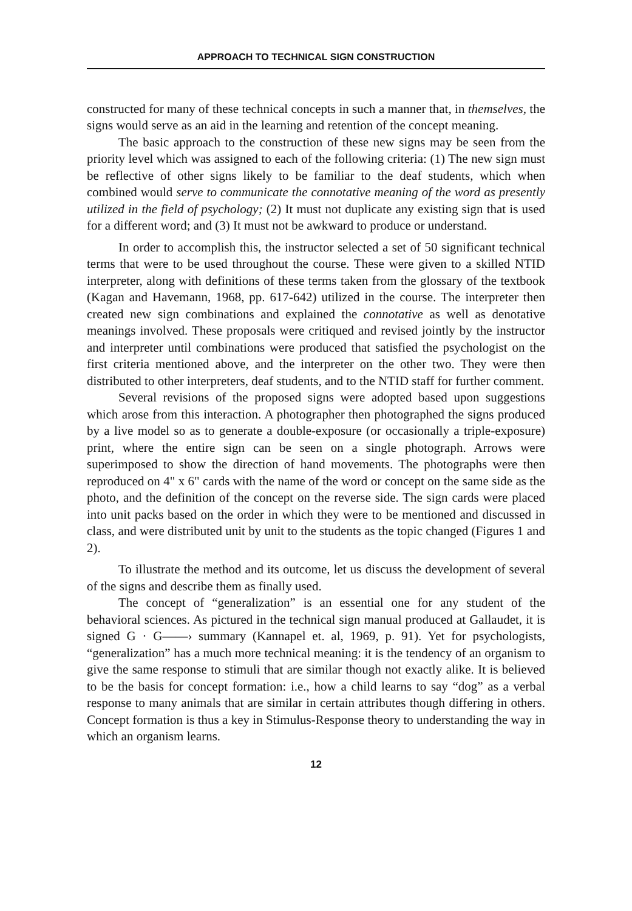APPROACH TO TECHNICAL SIGN CONSTRUCTION
constructed for many of these technical concepts in such a manner that, in themselves, the signs would serve as an aid in the learning and retention of the concept meaning.
The basic approach to the construction of these new signs may be seen from the priority level which was assigned to each of the following criteria: (1) The new sign must be reflective of other signs likely to be familiar to the deaf students, which when combined would serve to communicate the connotative meaning of the word as presently utilized in the field of psychology; (2) It must not duplicate any existing sign that is used for a different word; and (3) It must not be awkward to produce or understand.
In order to accomplish this, the instructor selected a set of 50 significant technical terms that were to be used throughout the course. These were given to a skilled NTID interpreter, along with definitions of these terms taken from the glossary of the textbook (Kagan and Havemann, 1968, pp. 617-642) utilized in the course. The interpreter then created new sign combinations and explained the connotative as well as denotative meanings involved. These proposals were critiqued and revised jointly by the instructor and interpreter until combinations were produced that satisfied the psychologist on the first criteria mentioned above, and the interpreter on the other two. They were then distributed to other interpreters, deaf students, and to the NTID staff for further comment.
Several revisions of the proposed signs were adopted based upon suggestions which arose from this interaction. A photographer then photographed the signs produced by a live model so as to generate a double-exposure (or occasionally a triple-exposure) print, where the entire sign can be seen on a single photograph. Arrows were superimposed to show the direction of hand movements. The photographs were then reproduced on 4" x 6" cards with the name of the word or concept on the same side as the photo, and the definition of the concept on the reverse side. The sign cards were placed into unit packs based on the order in which they were to be mentioned and discussed in class, and were distributed unit by unit to the students as the topic changed (Figures 1 and 2).
To illustrate the method and its outcome, let us discuss the development of several of the signs and describe them as finally used.
The concept of “generalization” is an essential one for any student of the behavioral sciences. As pictured in the technical sign manual produced at Gallaudet, it is signed G · G——› summary (Kannapel et. al, 1969, p. 91). Yet for psychologists, “generalization” has a much more technical meaning: it is the tendency of an organism to give the same response to stimuli that are similar though not exactly alike. It is believed to be the basis for concept formation: i.e., how a child learns to say “dog” as a verbal response to many animals that are similar in certain attributes though differing in others. Concept formation is thus a key in Stimulus-Response theory to understanding the way in which an organism learns.
12